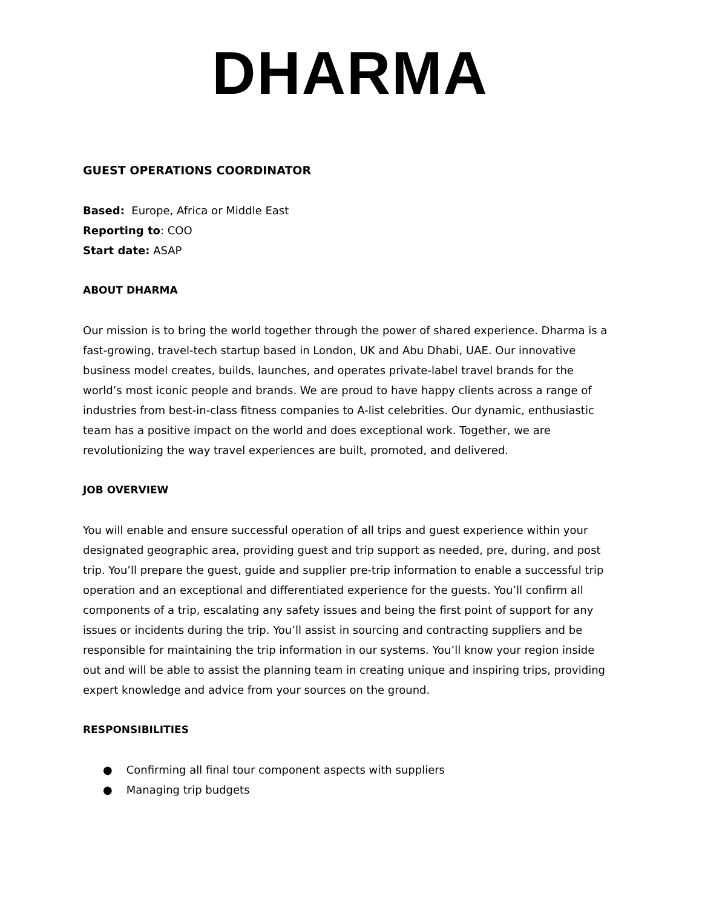DHARMA
GUEST OPERATIONS COORDINATOR
Based: Europe, Africa or Middle East
Reporting to: COO
Start date: ASAP
ABOUT DHARMA
Our mission is to bring the world together through the power of shared experience. Dharma is a fast-growing, travel-tech startup based in London, UK and Abu Dhabi, UAE. Our innovative business model creates, builds, launches, and operates private-label travel brands for the world’s most iconic people and brands. We are proud to have happy clients across a range of industries from best-in-class fitness companies to A-list celebrities. Our dynamic, enthusiastic team has a positive impact on the world and does exceptional work. Together, we are revolutionizing the way travel experiences are built, promoted, and delivered.
JOB OVERVIEW
You will enable and ensure successful operation of all trips and guest experience within your designated geographic area, providing guest and trip support as needed, pre, during, and post trip. You’ll prepare the guest, guide and supplier pre-trip information to enable a successful trip operation and an exceptional and differentiated experience for the guests. You’ll confirm all components of a trip, escalating any safety issues and being the first point of support for any issues or incidents during the trip. You’ll assist in sourcing and contracting suppliers and be responsible for maintaining the trip information in our systems. You’ll know your region inside out and will be able to assist the planning team in creating unique and inspiring trips, providing expert knowledge and advice from your sources on the ground.
RESPONSIBILITIES
● Confirming all final tour component aspects with suppliers
● Managing trip budgets